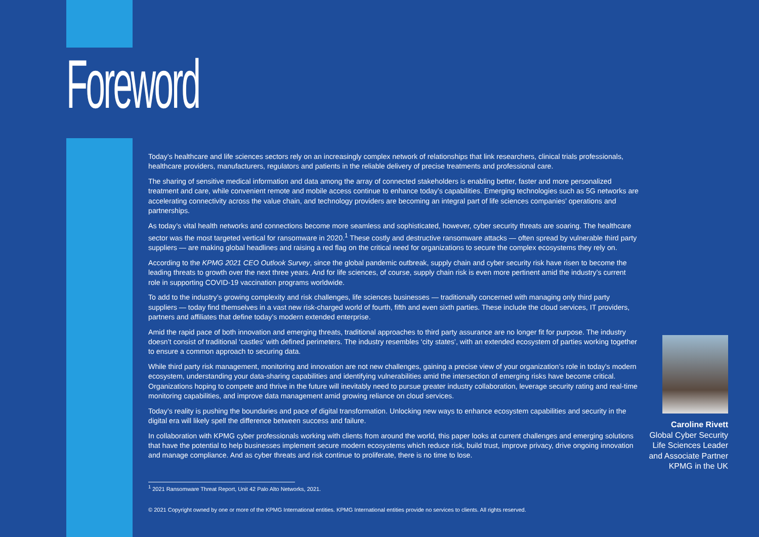Foreword
Today’s healthcare and life sciences sectors rely on an increasingly complex network of relationships that link researchers, clinical trials professionals, healthcare providers, manufacturers, regulators and patients in the reliable delivery of precise treatments and professional care.
The sharing of sensitive medical information and data among the array of connected stakeholders is enabling better, faster and more personalized treatment and care, while convenient remote and mobile access continue to enhance today’s capabilities. Emerging technologies such as 5G networks are accelerating connectivity across the value chain, and technology providers are becoming an integral part of life sciences companies’ operations and partnerships.
As today’s vital health networks and connections become more seamless and sophisticated, however, cyber security threats are soaring. The healthcare sector was the most targeted vertical for ransomware in 2020.<sup>1</sup> These costly and destructive ransomware attacks — often spread by vulnerable third party suppliers — are making global headlines and raising a red flag on the critical need for organizations to secure the complex ecosystems they rely on.
According to the KPMG 2021 CEO Outlook Survey, since the global pandemic outbreak, supply chain and cyber security risk have risen to become the leading threats to growth over the next three years. And for life sciences, of course, supply chain risk is even more pertinent amid the industry’s current role in supporting COVID-19 vaccination programs worldwide.
To add to the industry’s growing complexity and risk challenges, life sciences businesses — traditionally concerned with managing only third party suppliers — today find themselves in a vast new risk-charged world of fourth, fifth and even sixth parties. These include the cloud services, IT providers, partners and affiliates that define today’s modern extended enterprise.
Amid the rapid pace of both innovation and emerging threats, traditional approaches to third party assurance are no longer fit for purpose. The industry doesn’t consist of traditional ‘castles’ with defined perimeters. The industry resembles ‘city states’, with an extended ecosystem of parties working together to ensure a common approach to securing data.
While third party risk management, monitoring and innovation are not new challenges, gaining a precise view of your organization’s role in today’s modern ecosystem, understanding your data-sharing capabilities and identifying vulnerabilities amid the intersection of emerging risks have become critical. Organizations hoping to compete and thrive in the future will inevitably need to pursue greater industry collaboration, leverage security rating and real-time monitoring capabilities, and improve data management amid growing reliance on cloud services.
Today’s reality is pushing the boundaries and pace of digital transformation. Unlocking new ways to enhance ecosystem capabilities and security in the digital era will likely spell the difference between success and failure.
In collaboration with KPMG cyber professionals working with clients from around the world, this paper looks at current challenges and emerging solutions that have the potential to help businesses implement secure modern ecosystems which reduce risk, build trust, improve privacy, drive ongoing innovation and manage compliance. And as cyber threats and risk continue to proliferate, there is no time to lose.
Caroline Rivett
Global Cyber Security
Life Sciences Leader
and Associate Partner
KPMG in the UK
<sup>1</sup> 2021 Ransomware Threat Report, Unit 42 Palo Alto Networks, 2021.
© 2021 Copyright owned by one or more of the KPMG International entities. KPMG International entities provide no services to clients. All rights reserved.